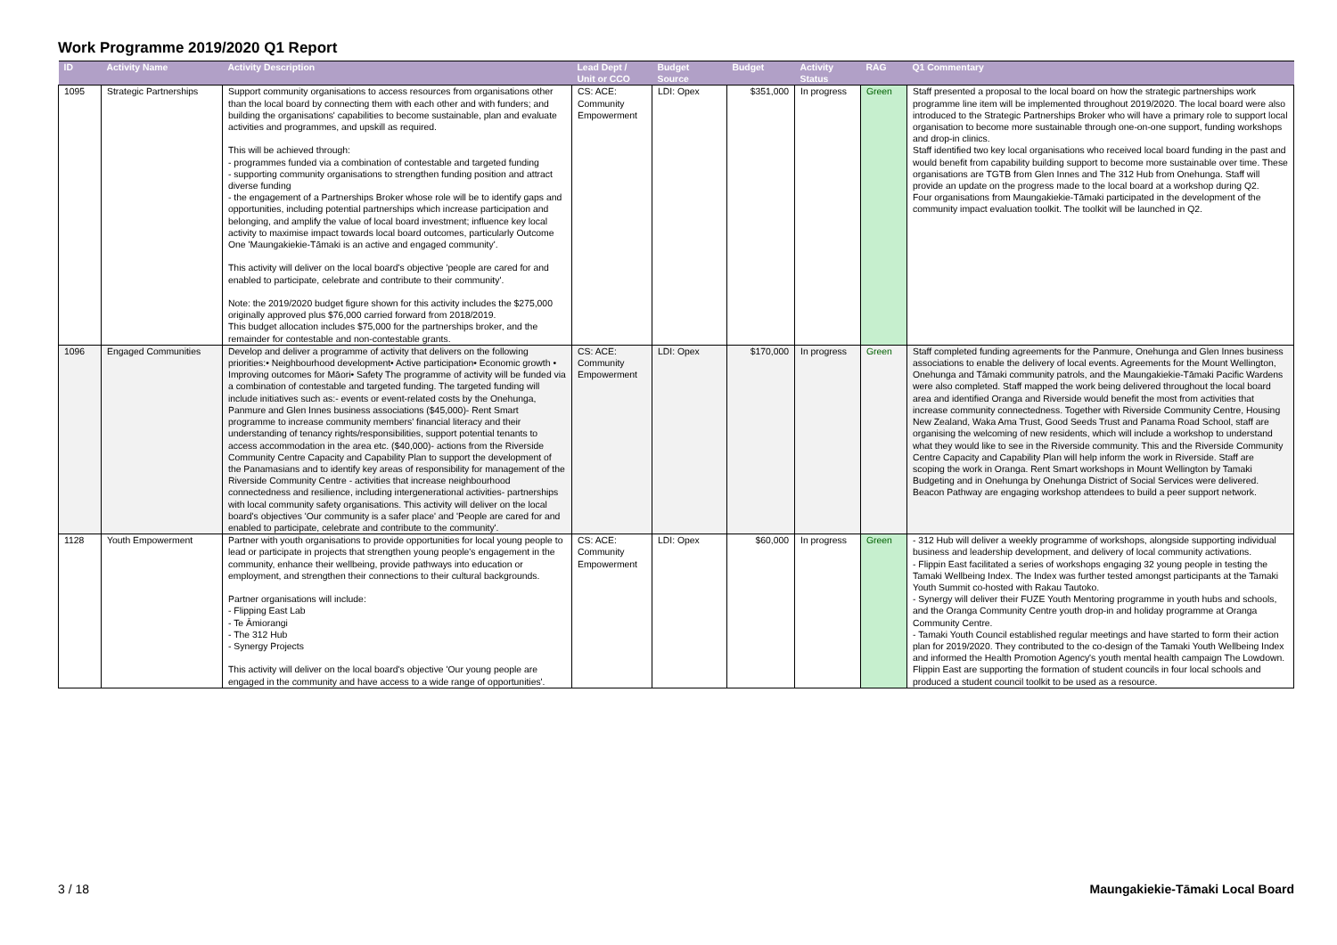Work Programme 2019/2020 Q1 Report
| ID | Activity Name | Activity Description | Lead Dept / Unit or CCO | Budget Source | Budget | Activity Status | RAG | Q1 Commentary |
| --- | --- | --- | --- | --- | --- | --- | --- | --- |
| 1095 | Strategic Partnerships | Support community organisations to access resources from organisations other than the local board by connecting them with each other and with funders; and building the organisations' capabilities to become sustainable, plan and evaluate activities and programmes, and upskill as required. This will be achieved through: - programmes funded via a combination of contestable and targeted funding - supporting community organisations to strengthen funding position and attract diverse funding - the engagement of a Partnerships Broker whose role will be to identify gaps and opportunities, including potential partnerships which increase participation and belonging, and amplify the value of local board investment; influence key local activity to maximise impact towards local board outcomes, particularly Outcome One 'Maungakiekie-Tāmaki is an active and engaged community'. This activity will deliver on the local board's objective 'people are cared for and enabled to participate, celebrate and contribute to their community'. Note: the 2019/2020 budget figure shown for this activity includes the $275,000 originally approved plus $76,000 carried forward from 2018/2019. This budget allocation includes $75,000 for the partnerships broker, and the remainder for contestable and non-contestable grants. | CS: ACE: Community Empowerment | LDI: Opex | $351,000 | In progress | Green | Staff presented a proposal to the local board on how the strategic partnerships work programme line item will be implemented throughout 2019/2020. The local board were also introduced to the Strategic Partnerships Broker who will have a primary role to support local organisation to become more sustainable through one-on-one support, funding workshops and drop-in clinics. Staff identified two key local organisations who received local board funding in the past and would benefit from capability building support to become more sustainable over time. These organisations are TGTB from Glen Innes and The 312 Hub from Onehunga. Staff will provide an update on the progress made to the local board at a workshop during Q2. Four organisations from Maungakiekie-Tāmaki participated in the development of the community impact evaluation toolkit. The toolkit will be launched in Q2. |
| 1096 | Engaged Communities | Develop and deliver a programme of activity that delivers on the following priorities:• Neighbourhood development• Active participation• Economic growth • Improving outcomes for Māori• Safety The programme of activity will be funded via a combination of contestable and targeted funding. The targeted funding will include initiatives such as:- events or event-related costs by the Onehunga, Panmure and Glen Innes business associations ($45,000)- Rent Smart programme to increase community members' financial literacy and their understanding of tenancy rights/responsibilities, support potential tenants to access accommodation in the area etc. ($40,000)- actions from the Riverside Community Centre Capacity and Capability Plan to support the development of the Panamasians and to identify key areas of responsibility for management of the Riverside Community Centre - activities that increase neighbourhood connectedness and resilience, including intergenerational activities- partnerships with local community safety organisations. This activity will deliver on the local board's objectives 'Our community is a safer place' and 'People are cared for and enabled to participate, celebrate and contribute to the community'. | CS: ACE: Community Empowerment | LDI: Opex | $170,000 | In progress | Green | Staff completed funding agreements for the Panmure, Onehunga and Glen Innes business associations to enable the delivery of local events. Agreements for the Mount Wellington, Onehunga and Tāmaki community patrols, and the Maungakiekie-Tāmaki Pacific Wardens were also completed. Staff mapped the work being delivered throughout the local board area and identified Oranga and Riverside would benefit the most from activities that increase community connectedness. Together with Riverside Community Centre, Housing New Zealand, Waka Ama Trust, Good Seeds Trust and Panama Road School, staff are organising the welcoming of new residents, which will include a workshop to understand what they would like to see in the Riverside community. This and the Riverside Community Centre Capacity and Capability Plan will help inform the work in Riverside. Staff are scoping the work in Oranga. Rent Smart workshops in Mount Wellington by Tamaki Budgeting and in Onehunga by Onehunga District of Social Services were delivered. Beacon Pathway are engaging workshop attendees to build a peer support network. |
| 1128 | Youth Empowerment | Partner with youth organisations to provide opportunities for local young people to lead or participate in projects that strengthen young people's engagement in the community, enhance their wellbeing, provide pathways into education or employment, and strengthen their connections to their cultural backgrounds. Partner organisations will include: - Flipping East Lab - Te Āmiorangi - The 312 Hub - Synergy Projects This activity will deliver on the local board's objective 'Our young people are engaged in the community and have access to a wide range of opportunities'. | CS: ACE: Community Empowerment | LDI: Opex | $60,000 | In progress | Green | - 312 Hub will deliver a weekly programme of workshops, alongside supporting individual business and leadership development, and delivery of local community activations. - Flippin East facilitated a series of workshops engaging 32 young people in testing the Tamaki Wellbeing Index. The Index was further tested amongst participants at the Tamaki Youth Summit co-hosted with Rakau Tautoko. - Synergy will deliver their FUZE Youth Mentoring programme in youth hubs and schools, and the Oranga Community Centre youth drop-in and holiday programme at Oranga Community Centre. - Tamaki Youth Council established regular meetings and have started to form their action plan for 2019/2020. They contributed to the co-design of the Tamaki Youth Wellbeing Index and informed the Health Promotion Agency's youth mental health campaign The Lowdown. Flippin East are supporting the formation of student councils in four local schools and produced a student council toolkit to be used as a resource. |
3 / 18 Maungakiekie-Tāmaki Local Board